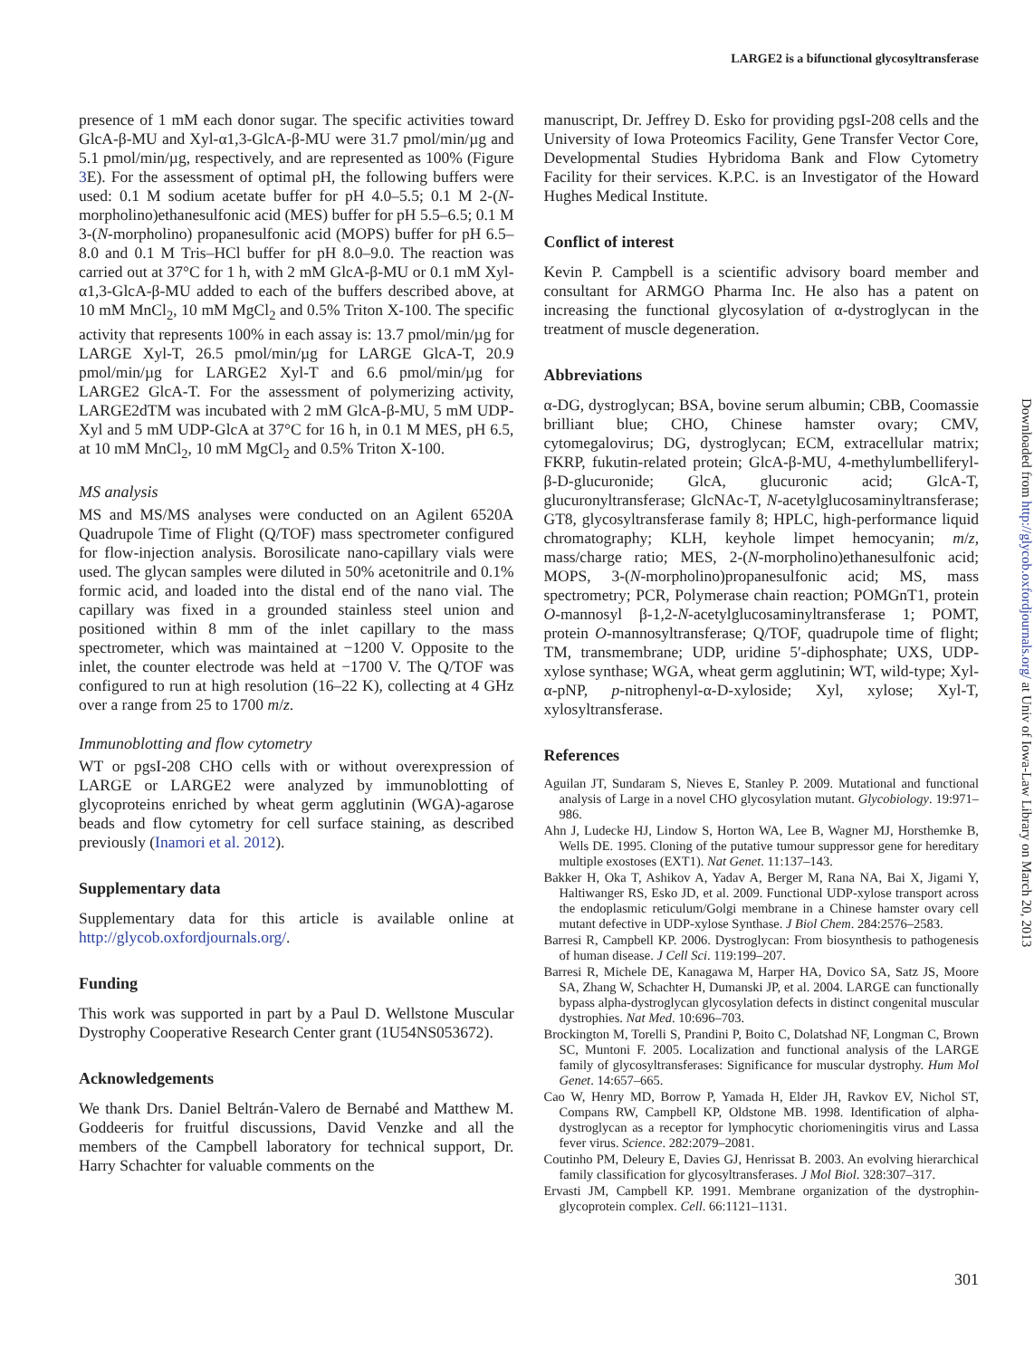LARGE2 is a bifunctional glycosyltransferase
presence of 1 mM each donor sugar. The specific activities toward GlcA-β-MU and Xyl-α1,3-GlcA-β-MU were 31.7 pmol/min/µg and 5.1 pmol/min/µg, respectively, and are represented as 100% (Figure 3 E). For the assessment of optimal pH, the following buffers were used: 0.1 M sodium acetate buffer for pH 4.0–5.5; 0.1 M 2-(N-morpholino)ethanesulfonic acid (MES) buffer for pH 5.5–6.5; 0.1 M 3-(N-morpholino) propanesulfonic acid (MOPS) buffer for pH 6.5–8.0 and 0.1 M Tris–HCl buffer for pH 8.0–9.0. The reaction was carried out at 37°C for 1 h, with 2 mM GlcA-β-MU or 0.1 mM Xyl-α1,3-GlcA-β-MU added to each of the buffers described above, at 10 mM MnCl<sub>2</sub>, 10 mM MgCl<sub>2</sub> and 0.5% Triton X-100. The specific activity that represents 100% in each assay is: 13.7 pmol/min/µg for LARGE Xyl-T, 26.5 pmol/min/µg for LARGE GlcA-T, 20.9 pmol/min/µg for LARGE2 Xyl-T and 6.6 pmol/min/µg for LARGE2 GlcA-T. For the assessment of polymerizing activity, LARGE2dTM was incubated with 2 mM GlcA-β-MU, 5 mM UDP-Xyl and 5 mM UDP-GlcA at 37°C for 16 h, in 0.1 M MES, pH 6.5, at 10 mM MnCl<sub>2</sub>, 10 mM MgCl<sub>2</sub> and 0.5% Triton X-100.
MS analysis
MS and MS/MS analyses were conducted on an Agilent 6520A Quadrupole Time of Flight (Q/TOF) mass spectrometer configured for flow-injection analysis. Borosilicate nano-capillary vials were used. The glycan samples were diluted in 50% acetonitrile and 0.1% formic acid, and loaded into the distal end of the nano vial. The capillary was fixed in a grounded stainless steel union and positioned within 8 mm of the inlet capillary to the mass spectrometer, which was maintained at −1200 V. Opposite to the inlet, the counter electrode was held at −1700 V. The Q/TOF was configured to run at high resolution (16–22 K), collecting at 4 GHz over a range from 25 to 1700 m/z.
Immunoblotting and flow cytometry
WT or pgsI-208 CHO cells with or without overexpression of LARGE or LARGE2 were analyzed by immunoblotting of glycoproteins enriched by wheat germ agglutinin (WGA)-agarose beads and flow cytometry for cell surface staining, as described previously (Inamori et al. 2012).
Supplementary data
Supplementary data for this article is available online at http://glycob.oxfordjournals.org/.
Funding
This work was supported in part by a Paul D. Wellstone Muscular Dystrophy Cooperative Research Center grant (1U54NS053672).
Acknowledgements
We thank Drs. Daniel Beltrán-Valero de Bernabé and Matthew M. Goddeeris for fruitful discussions, David Venzke and all the members of the Campbell laboratory for technical support, Dr. Harry Schachter for valuable comments on the
manuscript, Dr. Jeffrey D. Esko for providing pgsI-208 cells and the University of Iowa Proteomics Facility, Gene Transfer Vector Core, Developmental Studies Hybridoma Bank and Flow Cytometry Facility for their services. K.P.C. is an Investigator of the Howard Hughes Medical Institute.
Conflict of interest
Kevin P. Campbell is a scientific advisory board member and consultant for ARMGO Pharma Inc. He also has a patent on increasing the functional glycosylation of α-dystroglycan in the treatment of muscle degeneration.
Abbreviations
α-DG, dystroglycan; BSA, bovine serum albumin; CBB, Coomassie brilliant blue; CHO, Chinese hamster ovary; CMV, cytomegalovirus; DG, dystroglycan; ECM, extracellular matrix; FKRP, fukutin-related protein; GlcA-β-MU, 4-methylumbelliferyl-β-D-glucuronide; GlcA, glucuronic acid; GlcA-T, glucuronyltransferase; GlcNAc-T, N-acetylglucosaminyltransferase; GT8, glycosyltransferase family 8; HPLC, high-performance liquid chromatography; KLH, keyhole limpet hemocyanin; m/z, mass/charge ratio; MES, 2-(N-morpholino)ethanesulfonic acid; MOPS, 3-(N-morpholino)propanesulfonic acid; MS, mass spectrometry; PCR, Polymerase chain reaction; POMGnT1, protein O-mannosyl β-1,2-N-acetylglucosaminyltransferase 1; POMT, protein O-mannosyltransferase; Q/TOF, quadrupole time of flight; TM, transmembrane; UDP, uridine 5′-diphosphate; UXS, UDP-xylose synthase; WGA, wheat germ agglutinin; WT, wild-type; Xyl-α-pNP, p-nitrophenyl-α-D-xyloside; Xyl, xylose; Xyl-T, xylosyltransferase.
References
Aguilan JT, Sundaram S, Nieves E, Stanley P. 2009. Mutational and functional analysis of Large in a novel CHO glycosylation mutant. Glycobiology. 19:971–986.
Ahn J, Ludecke HJ, Lindow S, Horton WA, Lee B, Wagner MJ, Horsthemke B, Wells DE. 1995. Cloning of the putative tumour suppressor gene for hereditary multiple exostoses (EXT1). Nat Genet. 11:137–143.
Bakker H, Oka T, Ashikov A, Yadav A, Berger M, Rana NA, Bai X, Jigami Y, Haltiwanger RS, Esko JD, et al. 2009. Functional UDP-xylose transport across the endoplasmic reticulum/Golgi membrane in a Chinese hamster ovary cell mutant defective in UDP-xylose Synthase. J Biol Chem. 284:2576–2583.
Barresi R, Campbell KP. 2006. Dystroglycan: From biosynthesis to pathogenesis of human disease. J Cell Sci. 119:199–207.
Barresi R, Michele DE, Kanagawa M, Harper HA, Dovico SA, Satz JS, Moore SA, Zhang W, Schachter H, Dumanski JP, et al. 2004. LARGE can functionally bypass alpha-dystroglycan glycosylation defects in distinct congenital muscular dystrophies. Nat Med. 10:696–703.
Brockington M, Torelli S, Prandini P, Boito C, Dolatshad NF, Longman C, Brown SC, Muntoni F. 2005. Localization and functional analysis of the LARGE family of glycosyltransferases: Significance for muscular dystrophy. Hum Mol Genet. 14:657–665.
Cao W, Henry MD, Borrow P, Yamada H, Elder JH, Ravkov EV, Nichol ST, Compans RW, Campbell KP, Oldstone MB. 1998. Identification of alpha-dystroglycan as a receptor for lymphocytic choriomeningitis virus and Lassa fever virus. Science. 282:2079–2081.
Coutinho PM, Deleury E, Davies GJ, Henrissat B. 2003. An evolving hierarchical family classification for glycosyltransferases. J Mol Biol. 328:307–317.
Ervasti JM, Campbell KP. 1991. Membrane organization of the dystrophin-glycoprotein complex. Cell. 66:1121–1131.
Downloaded from http://glycob.oxfordjournals.org/ at Univ of Iowa-Law Library on March 20, 2013
301